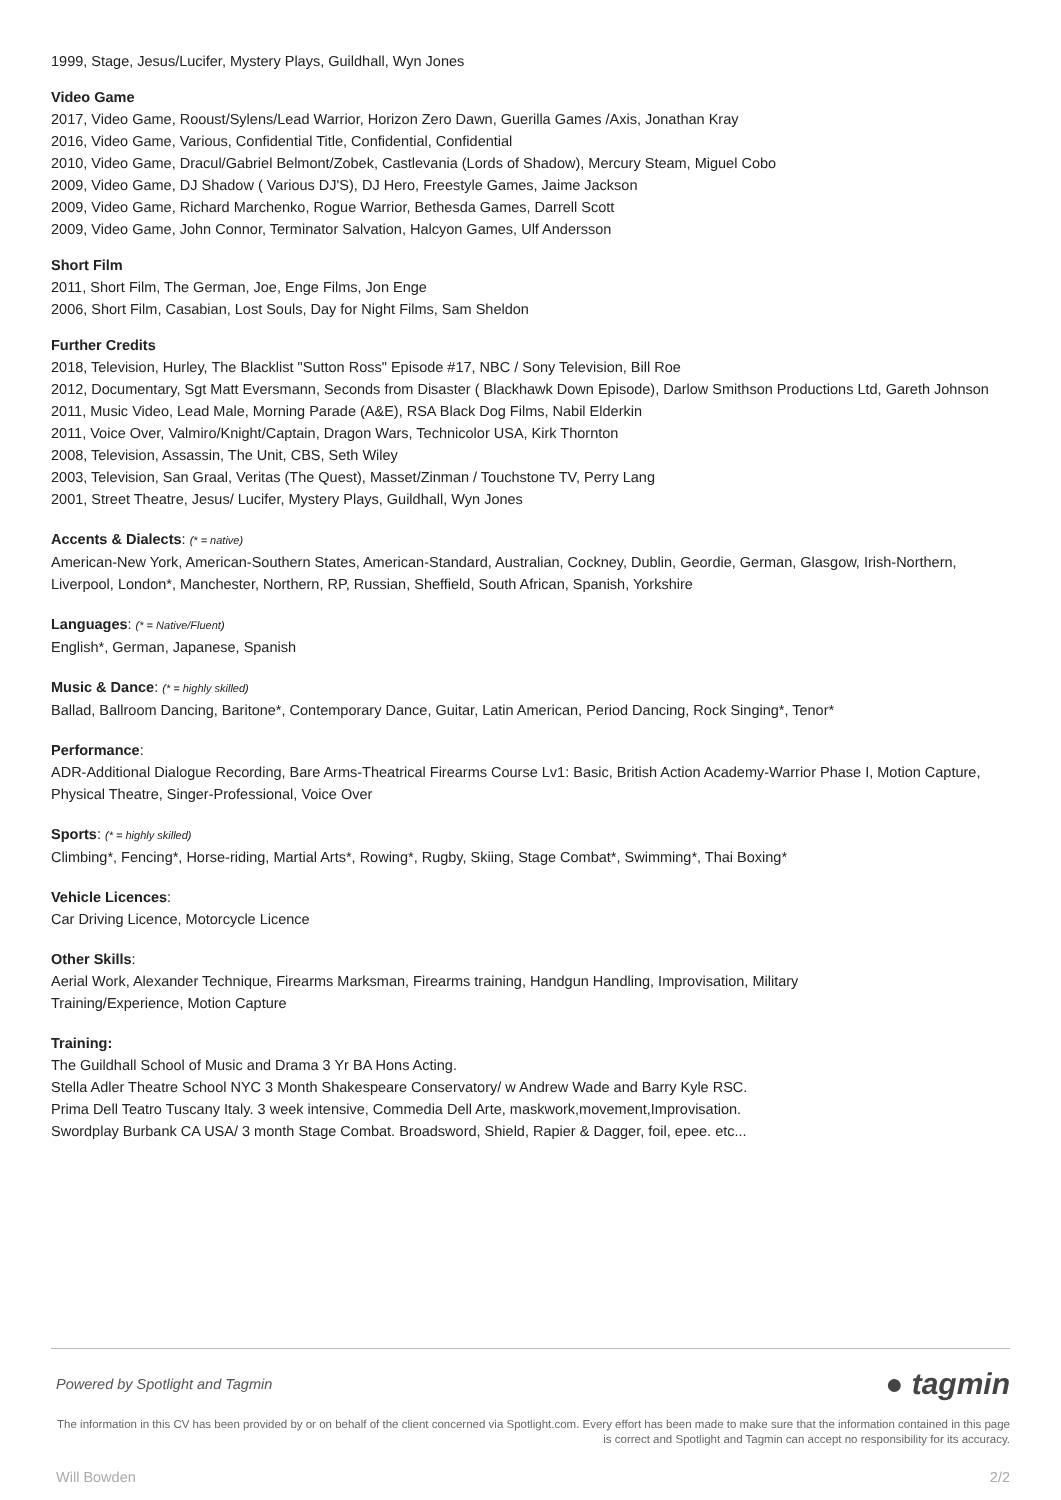1999, Stage, Jesus/Lucifer, Mystery Plays, Guildhall, Wyn Jones
Video Game
2017, Video Game, Rooust/Sylens/Lead Warrior, Horizon Zero Dawn, Guerilla Games /Axis, Jonathan Kray
2016, Video Game, Various, Confidential Title, Confidential, Confidential
2010, Video Game, Dracul/Gabriel Belmont/Zobek, Castlevania (Lords of Shadow), Mercury Steam, Miguel Cobo
2009, Video Game, DJ Shadow ( Various DJ'S), DJ Hero, Freestyle Games, Jaime Jackson
2009, Video Game, Richard Marchenko, Rogue Warrior, Bethesda Games, Darrell Scott
2009, Video Game, John Connor, Terminator Salvation, Halcyon Games, Ulf Andersson
Short Film
2011, Short Film, The German, Joe, Enge Films, Jon Enge
2006, Short Film, Casabian, Lost Souls, Day for Night Films, Sam Sheldon
Further Credits
2018, Television, Hurley, The Blacklist "Sutton Ross" Episode #17, NBC / Sony Television, Bill Roe
2012, Documentary, Sgt Matt Eversmann, Seconds from Disaster ( Blackhawk Down Episode), Darlow Smithson Productions Ltd, Gareth Johnson
2011, Music Video, Lead Male, Morning Parade (A&E), RSA Black Dog Films, Nabil Elderkin
2011, Voice Over, Valmiro/Knight/Captain, Dragon Wars, Technicolor USA, Kirk Thornton
2008, Television, Assassin, The Unit, CBS, Seth Wiley
2003, Television, San Graal, Veritas (The Quest), Masset/Zinman / Touchstone TV, Perry Lang
2001, Street Theatre, Jesus/ Lucifer, Mystery Plays, Guildhall, Wyn Jones
Accents & Dialects: (* = native)
American-New York, American-Southern States, American-Standard, Australian, Cockney, Dublin, Geordie, German, Glasgow, Irish-Northern, Liverpool, London*, Manchester, Northern, RP, Russian, Sheffield, South African, Spanish, Yorkshire
Languages: (* = Native/Fluent)
English*, German, Japanese, Spanish
Music & Dance: (* = highly skilled)
Ballad, Ballroom Dancing, Baritone*, Contemporary Dance, Guitar, Latin American, Period Dancing, Rock Singing*, Tenor*
Performance:
ADR-Additional Dialogue Recording, Bare Arms-Theatrical Firearms Course Lv1: Basic, British Action Academy-Warrior Phase I, Motion Capture, Physical Theatre, Singer-Professional, Voice Over
Sports: (* = highly skilled)
Climbing*, Fencing*, Horse-riding, Martial Arts*, Rowing*, Rugby, Skiing, Stage Combat*, Swimming*, Thai Boxing*
Vehicle Licences:
Car Driving Licence, Motorcycle Licence
Other Skills:
Aerial Work, Alexander Technique, Firearms Marksman, Firearms training, Handgun Handling, Improvisation, Military
Training/Experience, Motion Capture
Training:
The Guildhall School of Music and Drama 3 Yr BA Hons Acting.
Stella Adler Theatre School NYC 3 Month Shakespeare Conservatory/ w Andrew Wade and Barry Kyle RSC.
Prima Dell Teatro Tuscany Italy. 3 week intensive, Commedia Dell Arte, maskwork,movement,Improvisation.
Swordplay Burbank CA USA/ 3 month Stage Combat. Broadsword, Shield, Rapier & Dagger, foil, epee. etc...
Powered by Spotlight and Tagmin ● tagmin
The information in this CV has been provided by or on behalf of the client concerned via Spotlight.com. Every effort has been made to make sure that the information contained in this page is correct and Spotlight and Tagmin can accept no responsibility for its accuracy.
Will Bowden 2/2